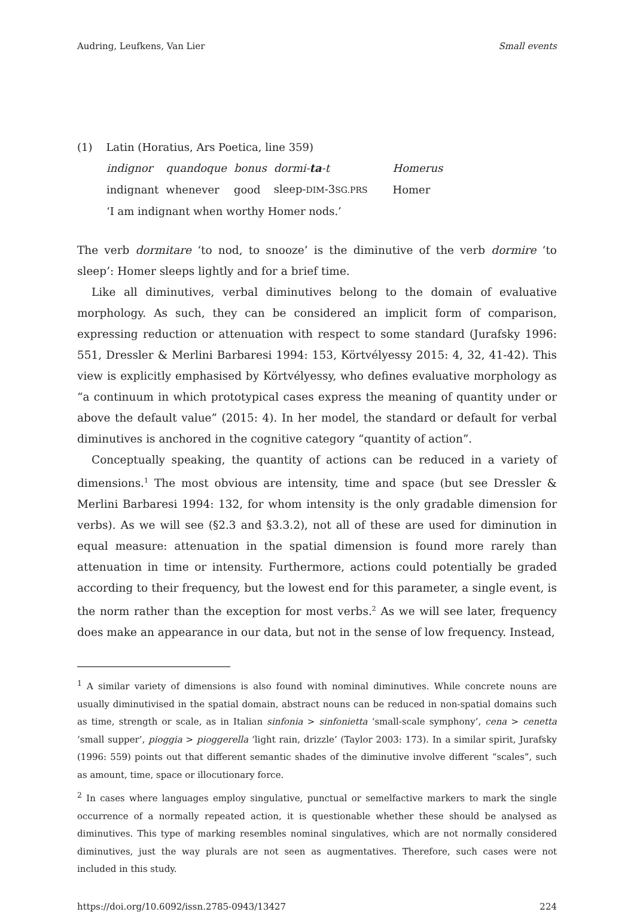Audring, Leufkens, Van Lier Small events
(1) Latin (Horatius, Ars Poetica, line 359)
| indignor | quandoque | bonus | dormi- ta -t | Homerus |
| indignant | whenever | good | sleep- DIM -3 SG.PRS | Homer |
‘I am indignant when worthy Homer nods.’
The verb dormitare ‘to nod, to snooze’ is the diminutive of the verb dormire ‘to sleep’: Homer sleeps lightly and for a brief time.
Like all diminutives, verbal diminutives belong to the domain of evaluative morphology. As such, they can be considered an implicit form of comparison, expressing reduction or attenuation with respect to some standard (Jurafsky 1996: 551, Dressler & Merlini Barbaresi 1994: 153, Körtvélyessy 2015: 4, 32, 41-42). This view is explicitly emphasised by Körtvélyessy, who defines evaluative morphology as “a continuum in which prototypical cases express the meaning of quantity under or above the default value” (2015: 4). In her model, the standard or default for verbal diminutives is anchored in the cognitive category “quantity of action”.
Conceptually speaking, the quantity of actions can be reduced in a variety of dimensions.<sup>1</sup> The most obvious are intensity, time and space (but see Dressler & Merlini Barbaresi 1994: 132, for whom intensity is the only gradable dimension for verbs). As we will see (§2.3 and §3.3.2), not all of these are used for diminution in equal measure: attenuation in the spatial dimension is found more rarely than attenuation in time or intensity. Furthermore, actions could potentially be graded according to their frequency, but the lowest end for this parameter, a single event, is the norm rather than the exception for most verbs.<sup>2</sup> As we will see later, frequency does make an appearance in our data, but not in the sense of low frequency. Instead,
<sup>1</sup> A similar variety of dimensions is also found with nominal diminutives. While concrete nouns are usually diminutivised in the spatial domain, abstract nouns can be reduced in non-spatial domains such as time, strength or scale, as in Italian sinfonia > sinfonietta ‘small-scale symphony’, cena > cenetta ‘small supper’, pioggia > pioggerella ‘light rain, drizzle’ (Taylor 2003: 173). In a similar spirit, Jurafsky (1996: 559) points out that different semantic shades of the diminutive involve different “scales”, such as amount, time, space or illocutionary force.
<sup>2</sup> In cases where languages employ singulative, punctual or semelfactive markers to mark the single occurrence of a normally repeated action, it is questionable whether these should be analysed as diminutives. This type of marking resembles nominal singulatives, which are not normally considered diminutives, just the way plurals are not seen as augmentatives. Therefore, such cases were not included in this study.
https://doi.org/10.6092/issn.2785-0943/13427 224